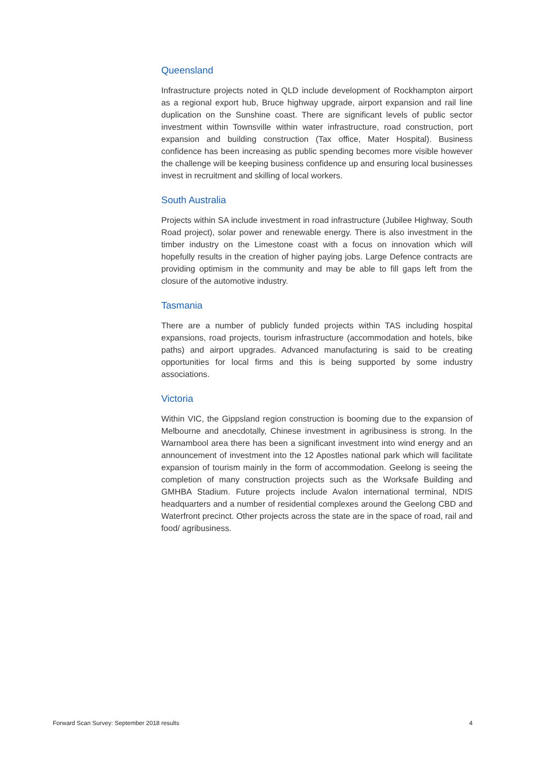Queensland
Infrastructure projects noted in QLD include development of Rockhampton airport as a regional export hub, Bruce highway upgrade, airport expansion and rail line duplication on the Sunshine coast. There are significant levels of public sector investment within Townsville within water infrastructure, road construction, port expansion and building construction (Tax office, Mater Hospital). Business confidence has been increasing as public spending becomes more visible however the challenge will be keeping business confidence up and ensuring local businesses invest in recruitment and skilling of local workers.
South Australia
Projects within SA include investment in road infrastructure (Jubilee Highway, South Road project), solar power and renewable energy. There is also investment in the timber industry on the Limestone coast with a focus on innovation which will hopefully results in the creation of higher paying jobs. Large Defence contracts are providing optimism in the community and may be able to fill gaps left from the closure of the automotive industry.
Tasmania
There are a number of publicly funded projects within TAS including hospital expansions, road projects, tourism infrastructure (accommodation and hotels, bike paths) and airport upgrades. Advanced manufacturing is said to be creating opportunities for local firms and this is being supported by some industry associations.
Victoria
Within VIC, the Gippsland region construction is booming due to the expansion of Melbourne and anecdotally, Chinese investment in agribusiness is strong. In the Warnambool area there has been a significant investment into wind energy and an announcement of investment into the 12 Apostles national park which will facilitate expansion of tourism mainly in the form of accommodation. Geelong is seeing the completion of many construction projects such as the Worksafe Building and GMHBA Stadium. Future projects include Avalon international terminal, NDIS headquarters and a number of residential complexes around the Geelong CBD and Waterfront precinct. Other projects across the state are in the space of road, rail and food/ agribusiness.
Forward Scan Survey: September 2018 results 4